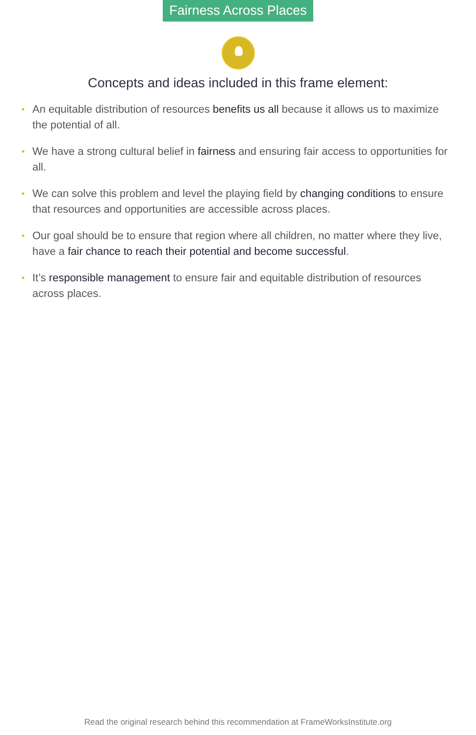Fairness Across Places
Concepts and ideas included in this frame element:
• An equitable distribution of resources benefits us all because it allows us to maximize the potential of all.
• We have a strong cultural belief in fairness and ensuring fair access to opportunities for all.
• We can solve this problem and level the playing field by changing conditions to ensure that resources and opportunities are accessible across places.
• Our goal should be to ensure that region where all children, no matter where they live, have a fair chance to reach their potential and become successful.
• It’s responsible management to ensure fair and equitable distribution of resources across places.
Read the original research behind this recommendation at FrameWorksInstitute.org